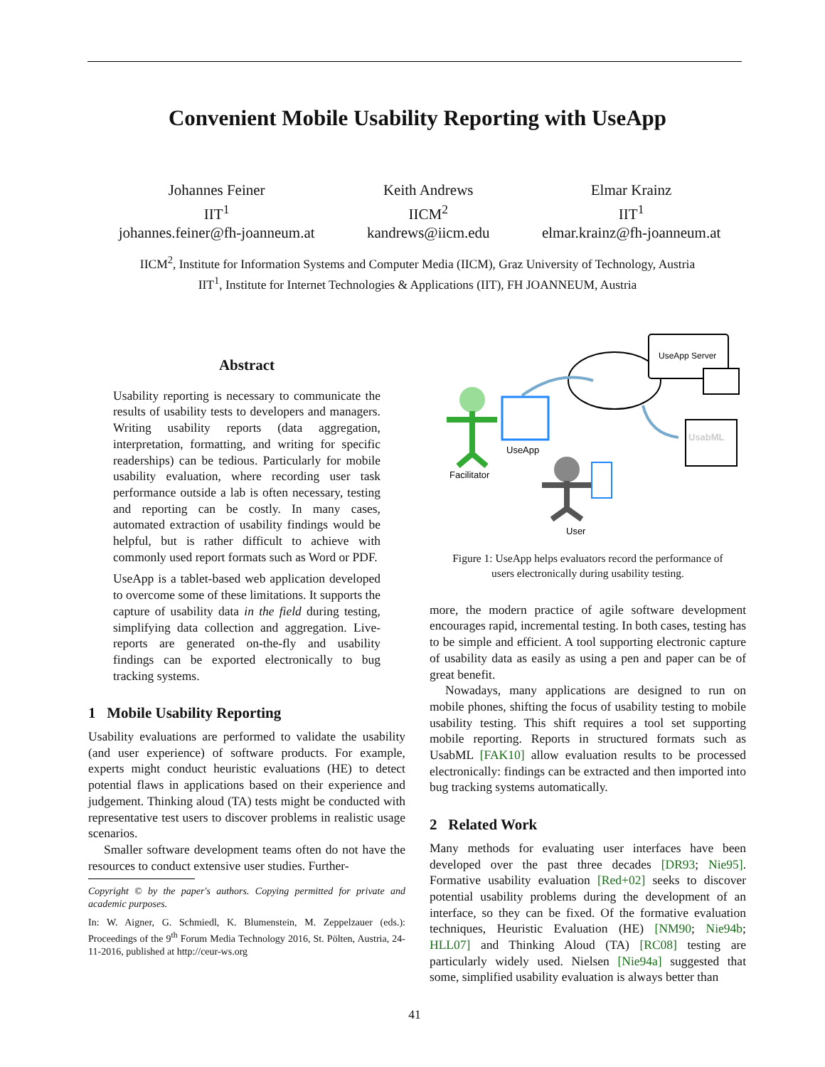Convenient Mobile Usability Reporting with UseApp
Johannes Feiner
IIT<sup>1</sup>
johannes.feiner@fh-joanneum.at
Keith Andrews
IICM<sup>2</sup>
kandrews@iicm.edu
Elmar Krainz
IIT<sup>1</sup>
elmar.krainz@fh-joanneum.at
IICM<sup>2</sup>, Institute for Information Systems and Computer Media (IICM), Graz University of Technology, Austria
IIT<sup>1</sup>, Institute for Internet Technologies & Applications (IIT), FH JOANNEUM, Austria
Abstract
Usability reporting is necessary to communicate the results of usability tests to developers and managers. Writing usability reports (data aggregation, interpretation, formatting, and writing for specific readerships) can be tedious. Particularly for mobile usability evaluation, where recording user task performance outside a lab is often necessary, testing and reporting can be costly. In many cases, automated extraction of usability findings would be helpful, but is rather difficult to achieve with commonly used report formats such as Word or PDF.
UseApp is a tablet-based web application developed to overcome some of these limitations. It supports the capture of usability data in the field during testing, simplifying data collection and aggregation. Live-reports are generated on-the-fly and usability findings can be exported electronically to bug tracking systems.
1 Mobile Usability Reporting
Usability evaluations are performed to validate the usability (and user experience) of software products. For example, experts might conduct heuristic evaluations (HE) to detect potential flaws in applications based on their experience and judgement. Thinking aloud (TA) tests might be conducted with representative test users to discover problems in realistic usage scenarios.
Smaller software development teams often do not have the resources to conduct extensive user studies. Further-
Copyright © by the paper's authors. Copying permitted for private and academic purposes.
In: W. Aigner, G. Schmiedl, K. Blumenstein, M. Zeppelzauer (eds.): Proceedings of the 9<sup>th</sup> Forum Media Technology 2016, St. Pölten, Austria, 24-11-2016, published at http://ceur-ws.org
UseApp Server
UsabML
Facilitator
UseApp
User
Figure 1: UseApp helps evaluators record the performance of users electronically during usability testing.
more, the modern practice of agile software development encourages rapid, incremental testing. In both cases, testing has to be simple and efficient. A tool supporting electronic capture of usability data as easily as using a pen and paper can be of great benefit.
Nowadays, many applications are designed to run on mobile phones, shifting the focus of usability testing to mobile usability testing. This shift requires a tool set supporting mobile reporting. Reports in structured formats such as UsabML [FAK10] allow evaluation results to be processed electronically: findings can be extracted and then imported into bug tracking systems automatically.
2 Related Work
Many methods for evaluating user interfaces have been developed over the past three decades [DR93; Nie95]. Formative usability evaluation [Red+02] seeks to discover potential usability problems during the development of an interface, so they can be fixed. Of the formative evaluation techniques, Heuristic Evaluation (HE) [NM90; Nie94b; HLL07] and Thinking Aloud (TA) [RC08] testing are particularly widely used. Nielsen [Nie94a] suggested that some, simplified usability evaluation is always better than
41